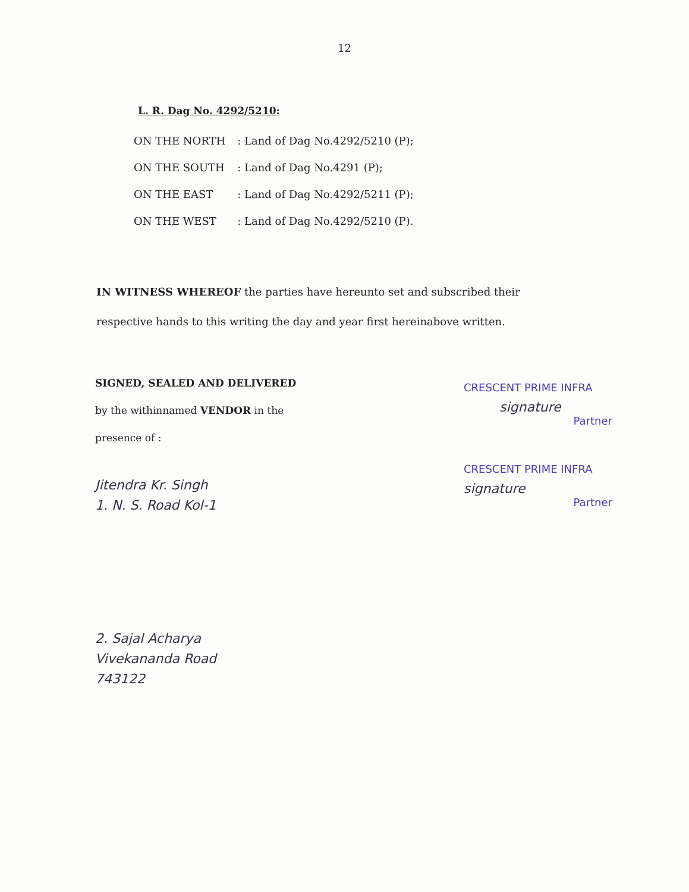12
L. R. Dag No. 4292/5210:
| ON THE NORTH | : Land of Dag No.4292/5210 (P); |
| ON THE SOUTH | : Land of Dag No.4291 (P); |
| ON THE EAST | : Land of Dag No.4292/5211 (P); |
| ON THE WEST | : Land of Dag No.4292/5210 (P). |
IN WITNESS WHEREOF the parties have hereunto set and subscribed their respective hands to this writing the day and year first hereinabove written.
SIGNED, SEALED AND DELIVERED
by the withinnamed VENDOR in the
presence of :
Jitendra Kr. Singh
1. N. S. Road Kol-1
2. Sajal Acharya
Vivekananda Road
743122
CRESCENT PRIME INFRA
signature
Partner
CRESCENT PRIME INFRA
signature
Partner